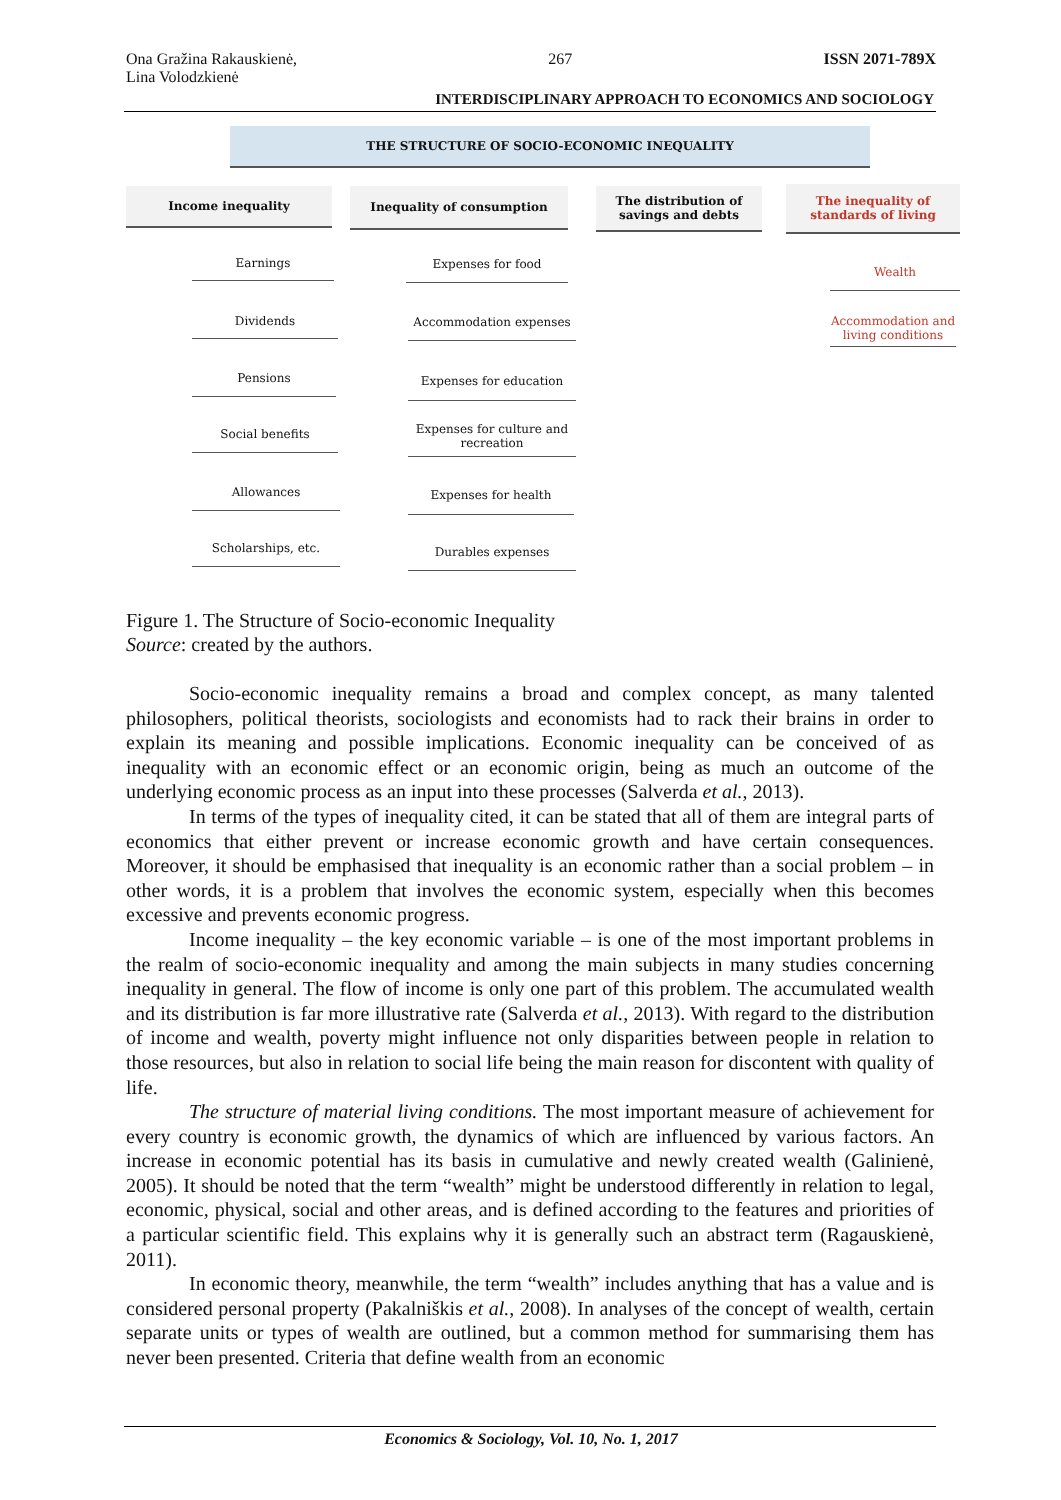Ona Gražina Rakauskienė,
Lina Volodzkienė 267 ISSN 2071-789X
INTERDISCIPLINARY APPROACH TO ECONOMICS AND SOCIOLOGY
THE STRUCTURE OF SOCIO-ECONOMIC INEQUALITY
Income inequality Inequality of consumption
The distribution of savings and debts
The inequality of standards of living
Earnings
Dividends
Pensions
Social benefits
Allowances
Scholarships, etc.
Expenses for food
Accommodation expenses
Expenses for education
Expenses for culture and recreation
Expenses for health
Durables expenses
Wealth
Accommodation and living conditions
Figure 1. The Structure of Socio-economic Inequality
Source: created by the authors.
Socio-economic inequality remains a broad and complex concept, as many talented philosophers, political theorists, sociologists and economists had to rack their brains in order to explain its meaning and possible implications. Economic inequality can be conceived of as inequality with an economic effect or an economic origin, being as much an outcome of the underlying economic process as an input into these processes (Salverda et al., 2013).
In terms of the types of inequality cited, it can be stated that all of them are integral parts of economics that either prevent or increase economic growth and have certain consequences. Moreover, it should be emphasised that inequality is an economic rather than a social problem – in other words, it is a problem that involves the economic system, especially when this becomes excessive and prevents economic progress.
Income inequality – the key economic variable – is one of the most important problems in the realm of socio-economic inequality and among the main subjects in many studies concerning inequality in general. The flow of income is only one part of this problem. The accumulated wealth and its distribution is far more illustrative rate (Salverda et al., 2013). With regard to the distribution of income and wealth, poverty might influence not only disparities between people in relation to those resources, but also in relation to social life being the main reason for discontent with quality of life.
The structure of material living conditions. The most important measure of achievement for every country is economic growth, the dynamics of which are influenced by various factors. An increase in economic potential has its basis in cumulative and newly created wealth (Galinienė, 2005). It should be noted that the term “wealth” might be understood differently in relation to legal, economic, physical, social and other areas, and is defined according to the features and priorities of a particular scientific field. This explains why it is generally such an abstract term (Ragauskienė, 2011).
In economic theory, meanwhile, the term “wealth” includes anything that has a value and is considered personal property (Pakalniškis et al., 2008). In analyses of the concept of wealth, certain separate units or types of wealth are outlined, but a common method for summarising them has never been presented. Criteria that define wealth from an economic
Economics & Sociology, Vol. 10, No. 1, 2017